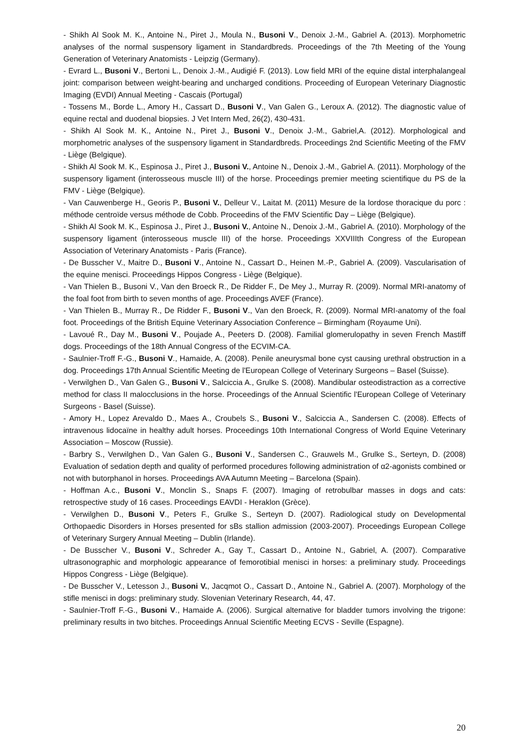- Shikh Al Sook M. K., Antoine N., Piret J., Moula N., Busoni V., Denoix J.-M., Gabriel A. (2013). Morphometric analyses of the normal suspensory ligament in Standardbreds. Proceedings of the 7th Meeting of the Young Generation of Veterinary Anatomists - Leipzig (Germany).
- Evrard L., Busoni V., Bertoni L., Denoix J.-M., Audigié F. (2013). Low field MRI of the equine distal interphalangeal joint: comparison between weight-bearing and uncharged conditions. Proceeding of European Veterinary Diagnostic Imaging (EVDI) Annual Meeting - Cascais (Portugal)
- Tossens M., Borde L., Amory H., Cassart D., Busoni V., Van Galen G., Leroux A. (2012). The diagnostic value of equine rectal and duodenal biopsies. J Vet Intern Med, 26(2), 430-431.
- Shikh Al Sook M. K., Antoine N., Piret J., Busoni V., Denoix J.-M., Gabriel,A. (2012). Morphological and morphometric analyses of the suspensory ligament in Standardbreds. Proceedings 2nd Scientific Meeting of the FMV - Liège (Belgique).
- Shikh Al Sook M. K., Espinosa J., Piret J., Busoni V., Antoine N., Denoix J.-M., Gabriel A. (2011). Morphology of the suspensory ligament (interosseous muscle III) of the horse. Proceedings premier meeting scientifique du PS de la FMV - Liège (Belgique).
- Van Cauwenberge H., Georis P., Busoni V., Delleur V., Laitat M. (2011) Mesure de la lordose thoracique du porc : méthode centroïde versus méthode de Cobb. Proceedins of the FMV Scientific Day – Liège (Belgique).
- Shikh Al Sook M. K., Espinosa J., Piret J., Busoni V., Antoine N., Denoix J.-M., Gabriel A. (2010). Morphology of the suspensory ligament (interosseous muscle III) of the horse. Proceedings XXVIIIth Congress of the European Association of Veterinary Anatomists - Paris (France).
- De Busscher V., Maitre D., Busoni V., Antoine N., Cassart D., Heinen M.-P., Gabriel A. (2009). Vascularisation of the equine menisci. Proceedings Hippos Congress - Liège (Belgique).
- Van Thielen B., Busoni V., Van den Broeck R., De Ridder F., De Mey J., Murray R. (2009). Normal MRI-anatomy of the foal foot from birth to seven months of age. Proceedings AVEF (France).
- Van Thielen B., Murray R., De Ridder F., Busoni V., Van den Broeck, R. (2009). Normal MRI-anatomy of the foal foot. Proceedings of the British Equine Veterinary Association Conference – Birmingham (Royaume Uni).
- Lavoué R., Day M., Busoni V., Poujade A., Peeters D. (2008). Familial glomerulopathy in seven French Mastiff dogs. Proceedings of the 18th Annual Congress of the ECVIM-CA.
- Saulnier-Troff F.-G., Busoni V., Hamaide, A. (2008). Penile aneurysmal bone cyst causing urethral obstruction in a dog. Proceedings 17th Annual Scientific Meeting de l'European College of Veterinary Surgeons – Basel (Suisse).
- Verwilghen D., Van Galen G., Busoni V., Salciccia A., Grulke S. (2008). Mandibular osteodistraction as a corrective method for class II malocclusions in the horse. Proceedings of the Annual Scientific l'European College of Veterinary Surgeons - Basel (Suisse).
- Amory H., Lopez Arevaldo D., Maes A., Croubels S., Busoni V., Salciccia A., Sandersen C. (2008). Effects of intravenous lidocaïne in healthy adult horses. Proceedings 10th International Congress of World Equine Veterinary Association – Moscow (Russie).
- Barbry S., Verwilghen D., Van Galen G., Busoni V., Sandersen C., Grauwels M., Grulke S., Serteyn, D. (2008) Evaluation of sedation depth and quality of performed procedures following administration of α2-agonists combined or not with butorphanol in horses. Proceedings AVA Autumn Meeting – Barcelona (Spain).
- Hoffman A.c., Busoni V., Monclin S., Snaps F. (2007). Imaging of retrobulbar masses in dogs and cats: retrospective study of 16 cases. Proceedings EAVDI - Heraklon (Grèce).
- Verwilghen D., Busoni V., Peters F., Grulke S., Serteyn D. (2007). Radiological study on Developmental Orthopaedic Disorders in Horses presented for sBs stallion admission (2003-2007). Proceedings European College of Veterinary Surgery Annual Meeting – Dublin (Irlande).
- De Busscher V., Busoni V., Schreder A., Gay T., Cassart D., Antoine N., Gabriel, A. (2007). Comparative ultrasonographic and morphologic appearance of femorotibial menisci in horses: a preliminary study. Proceedings Hippos Congress - Liège (Belgique).
- De Busscher V., Letesson J., Busoni V., Jacqmot O., Cassart D., Antoine N., Gabriel A. (2007). Morphology of the stifle menisci in dogs: preliminary study. Slovenian Veterinary Research, 44, 47.
- Saulnier-Troff F.-G., Busoni V., Hamaide A. (2006). Surgical alternative for bladder tumors involving the trigone: preliminary results in two bitches. Proceedings Annual Scientific Meeting ECVS - Seville (Espagne).
20